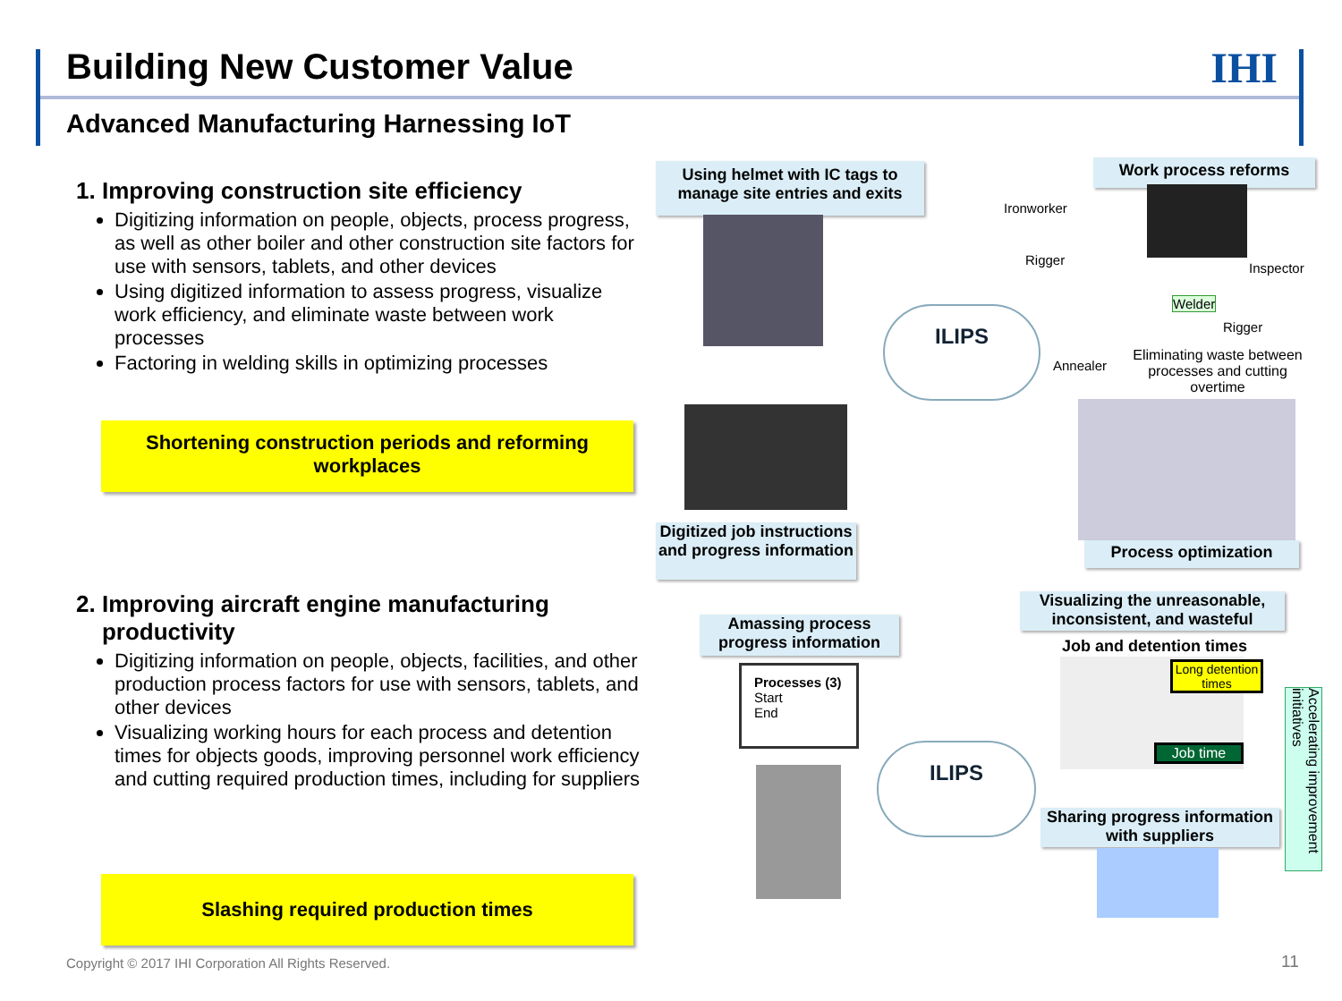Building New Customer Value IHI
Advanced Manufacturing Harnessing IoT
1. Improving construction site efficiency
Digitizing information on people, objects, process progress, as well as other boiler and other construction site factors for use with sensors, tablets, and other devices
Using digitized information to assess progress, visualize work efficiency, and eliminate waste between work processes
Factoring in welding skills in optimizing processes
Shortening construction periods and reforming workplaces
2. Improving aircraft engine manufacturing
productivity
Digitizing information on people, objects, facilities, and other production process factors for use with sensors, tablets, and other devices
Visualizing working hours for each process and detention times for objects goods, improving personnel work efficiency and cutting required production times, including for suppliers
Slashing required production times
Using helmet with IC tags to manage site entries and exits
Work process reforms
Ironworker
Rigger
Inspector
Welder
Rigger
Annealer
Eliminating waste between processes and cutting overtime
ILIPS
Digitized job instructions and progress information
Process optimization
Visualizing the unreasonable, inconsistent, and wasteful
Amassing process progress information
Job and detention times
Processes (3)
Start
End
Long detention times
Job time
ILIPS
Accelerating improvement initiatives
Sharing progress information with suppliers
Copyright © 2017 IHI Corporation All Rights Reserved.
11